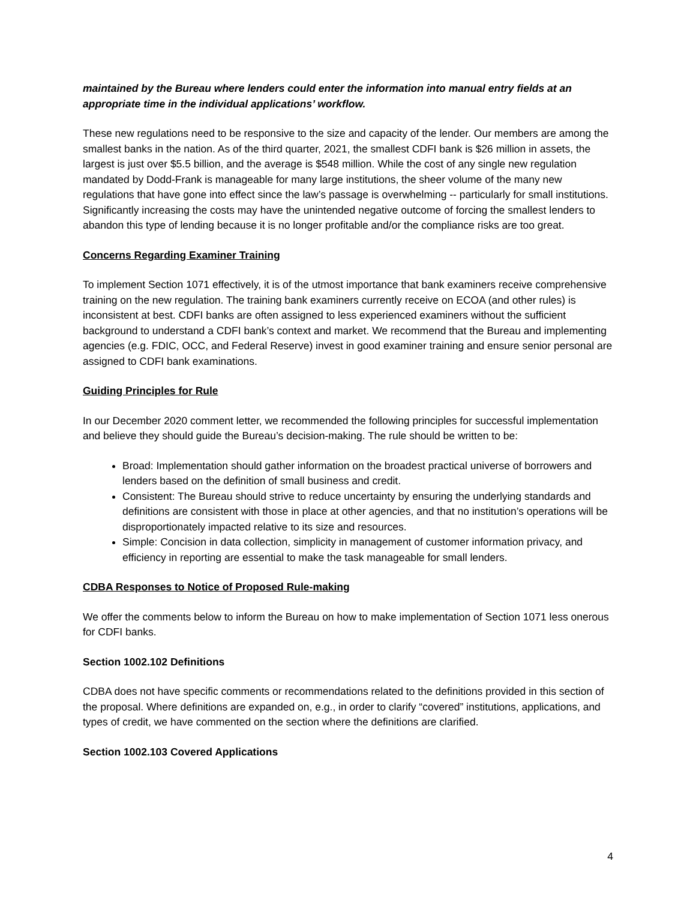maintained by the Bureau where lenders could enter the information into manual entry fields at an appropriate time in the individual applications’ workflow.
These new regulations need to be responsive to the size and capacity of the lender. Our members are among the smallest banks in the nation. As of the third quarter, 2021, the smallest CDFI bank is $26 million in assets, the largest is just over $5.5 billion, and the average is $548 million. While the cost of any single new regulation mandated by Dodd-Frank is manageable for many large institutions, the sheer volume of the many new regulations that have gone into effect since the law’s passage is overwhelming -- particularly for small institutions. Significantly increasing the costs may have the unintended negative outcome of forcing the smallest lenders to abandon this type of lending because it is no longer profitable and/or the compliance risks are too great.
Concerns Regarding Examiner Training
To implement Section 1071 effectively, it is of the utmost importance that bank examiners receive comprehensive training on the new regulation. The training bank examiners currently receive on ECOA (and other rules) is inconsistent at best. CDFI banks are often assigned to less experienced examiners without the sufficient background to understand a CDFI bank’s context and market. We recommend that the Bureau and implementing agencies (e.g. FDIC, OCC, and Federal Reserve) invest in good examiner training and ensure senior personal are assigned to CDFI bank examinations.
Guiding Principles for Rule
In our December 2020 comment letter, we recommended the following principles for successful implementation and believe they should guide the Bureau’s decision-making. The rule should be written to be:
Broad: Implementation should gather information on the broadest practical universe of borrowers and lenders based on the definition of small business and credit.
Consistent: The Bureau should strive to reduce uncertainty by ensuring the underlying standards and definitions are consistent with those in place at other agencies, and that no institution’s operations will be disproportionately impacted relative to its size and resources.
Simple: Concision in data collection, simplicity in management of customer information privacy, and efficiency in reporting are essential to make the task manageable for small lenders.
CDBA Responses to Notice of Proposed Rule-making
We offer the comments below to inform the Bureau on how to make implementation of Section 1071 less onerous for CDFI banks.
Section 1002.102 Definitions
CDBA does not have specific comments or recommendations related to the definitions provided in this section of the proposal. Where definitions are expanded on, e.g., in order to clarify “covered” institutions, applications, and types of credit, we have commented on the section where the definitions are clarified.
Section 1002.103 Covered Applications
4